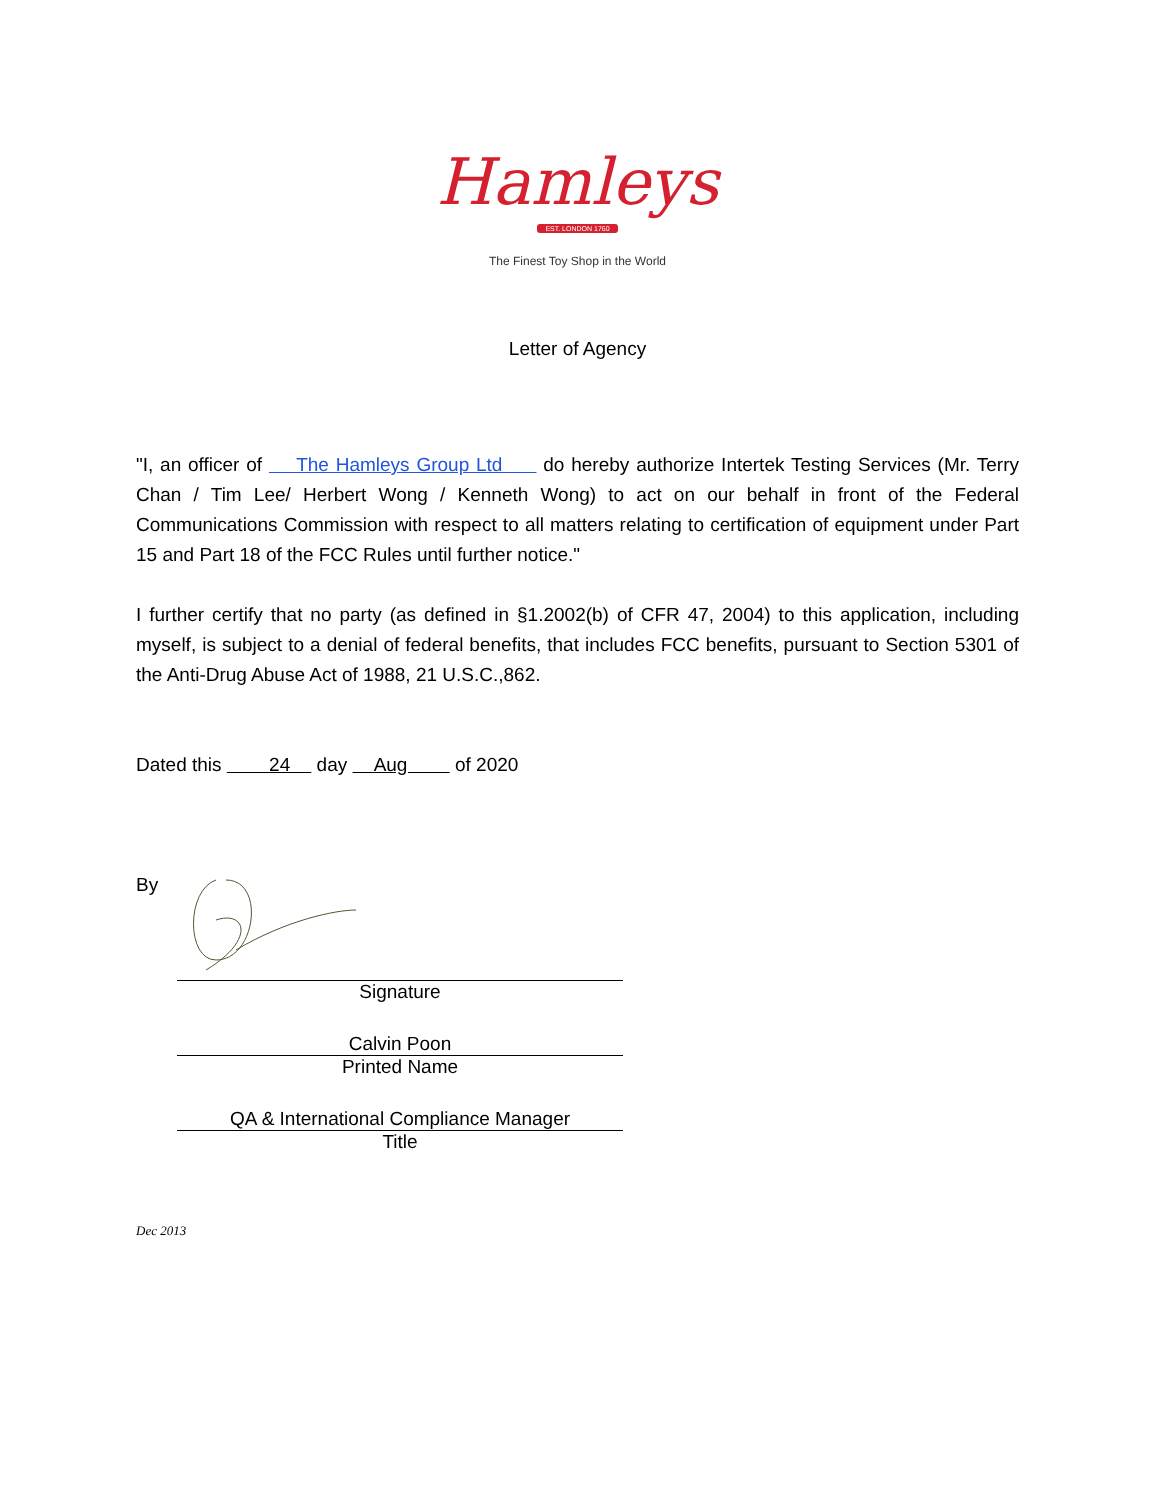Hamleys
EST. LONDON 1760
The Finest Toy Shop in the World
Letter of Agency
"I, an officer of The Hamleys Group Ltd do hereby authorize Intertek Testing Services (Mr. Terry Chan / Tim Lee/ Herbert Wong / Kenneth Wong) to act on our behalf in front of the Federal Communications Commission with respect to all matters relating to certification of equipment under Part 15 and Part 18 of the FCC Rules until further notice."
I further certify that no party (as defined in §1.2002(b) of CFR 47, 2004) to this application, including myself, is subject to a denial of federal benefits, that includes FCC benefits, pursuant to Section 5301 of the Anti-Drug Abuse Act of 1988, 21 U.S.C.,862.
Dated this 24 day Aug of 2020
By
Signature
Calvin Poon
Printed Name
QA & International Compliance Manager
Title
Dec 2013